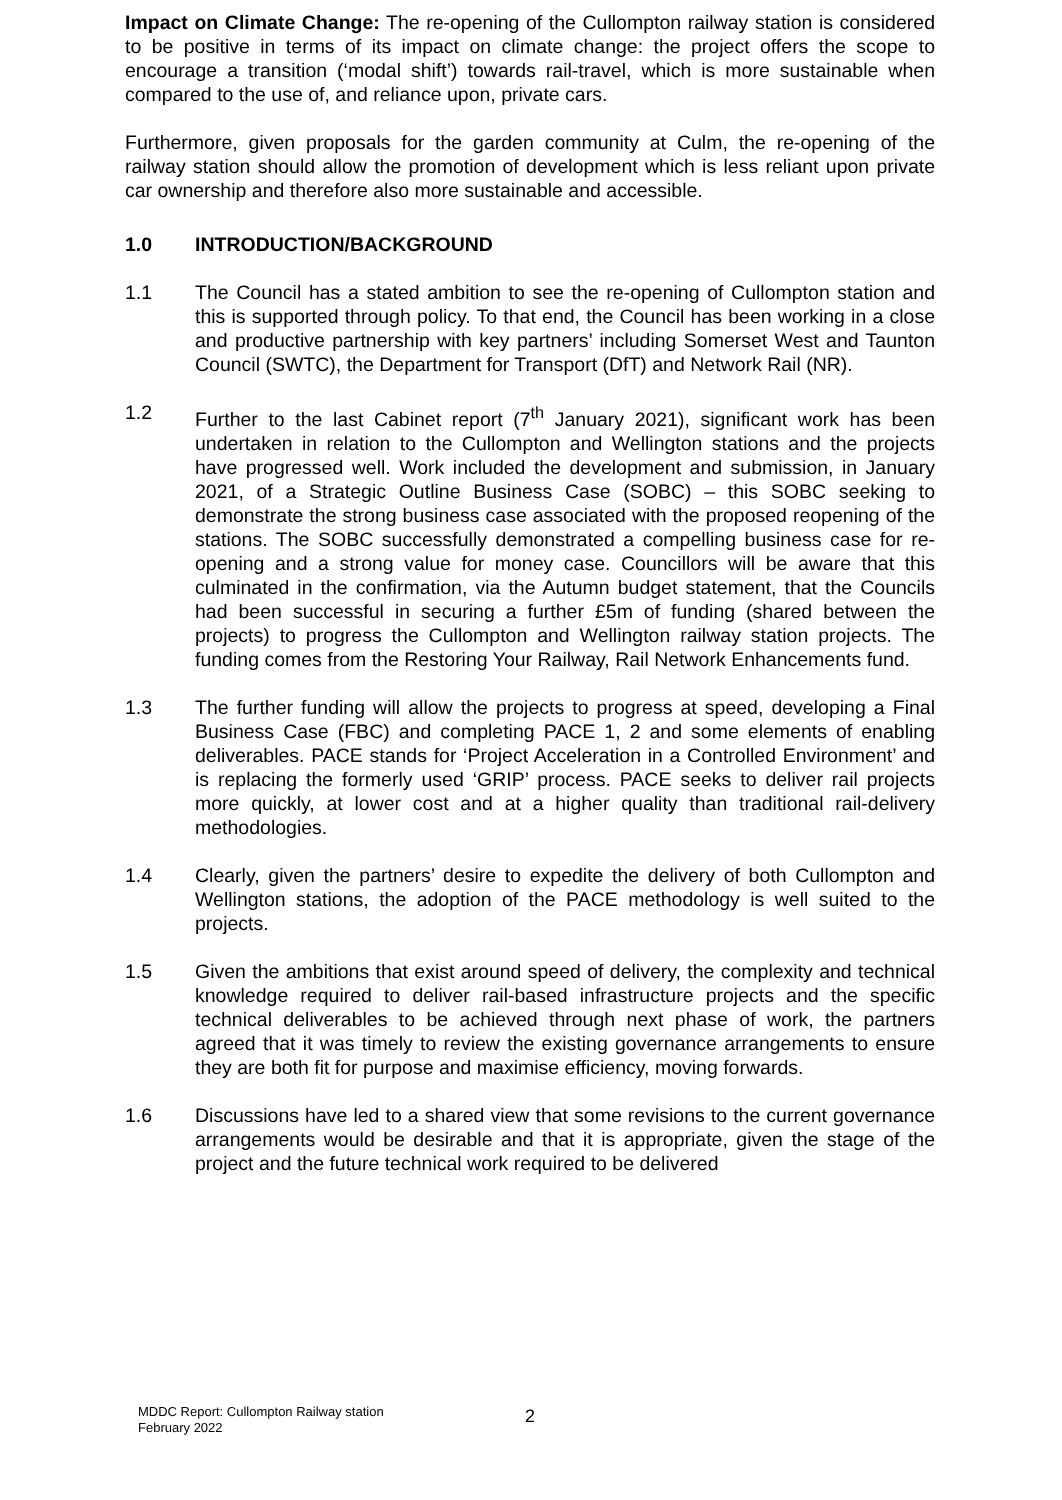Impact on Climate Change: The re-opening of the Cullompton railway station is considered to be positive in terms of its impact on climate change: the project offers the scope to encourage a transition (‘modal shift’) towards rail-travel, which is more sustainable when compared to the use of, and reliance upon, private cars.
Furthermore, given proposals for the garden community at Culm, the re-opening of the railway station should allow the promotion of development which is less reliant upon private car ownership and therefore also more sustainable and accessible.
1.0 INTRODUCTION/BACKGROUND
1.1 The Council has a stated ambition to see the re-opening of Cullompton station and this is supported through policy. To that end, the Council has been working in a close and productive partnership with key partners’ including Somerset West and Taunton Council (SWTC), the Department for Transport (DfT) and Network Rail (NR).
1.2 Further to the last Cabinet report (7<sup>th</sup> January 2021), significant work has been undertaken in relation to the Cullompton and Wellington stations and the projects have progressed well. Work included the development and submission, in January 2021, of a Strategic Outline Business Case (SOBC) – this SOBC seeking to demonstrate the strong business case associated with the proposed reopening of the stations. The SOBC successfully demonstrated a compelling business case for re-opening and a strong value for money case. Councillors will be aware that this culminated in the confirmation, via the Autumn budget statement, that the Councils had been successful in securing a further £5m of funding (shared between the projects) to progress the Cullompton and Wellington railway station projects. The funding comes from the Restoring Your Railway, Rail Network Enhancements fund.
1.3 The further funding will allow the projects to progress at speed, developing a Final Business Case (FBC) and completing PACE 1, 2 and some elements of enabling deliverables. PACE stands for ‘Project Acceleration in a Controlled Environment’ and is replacing the formerly used ‘GRIP’ process. PACE seeks to deliver rail projects more quickly, at lower cost and at a higher quality than traditional rail-delivery methodologies.
1.4 Clearly, given the partners’ desire to expedite the delivery of both Cullompton and Wellington stations, the adoption of the PACE methodology is well suited to the projects.
1.5 Given the ambitions that exist around speed of delivery, the complexity and technical knowledge required to deliver rail-based infrastructure projects and the specific technical deliverables to be achieved through next phase of work, the partners agreed that it was timely to review the existing governance arrangements to ensure they are both fit for purpose and maximise efficiency, moving forwards.
1.6 Discussions have led to a shared view that some revisions to the current governance arrangements would be desirable and that it is appropriate, given the stage of the project and the future technical work required to be delivered
MDDC Report: Cullompton Railway station
February 2022
2